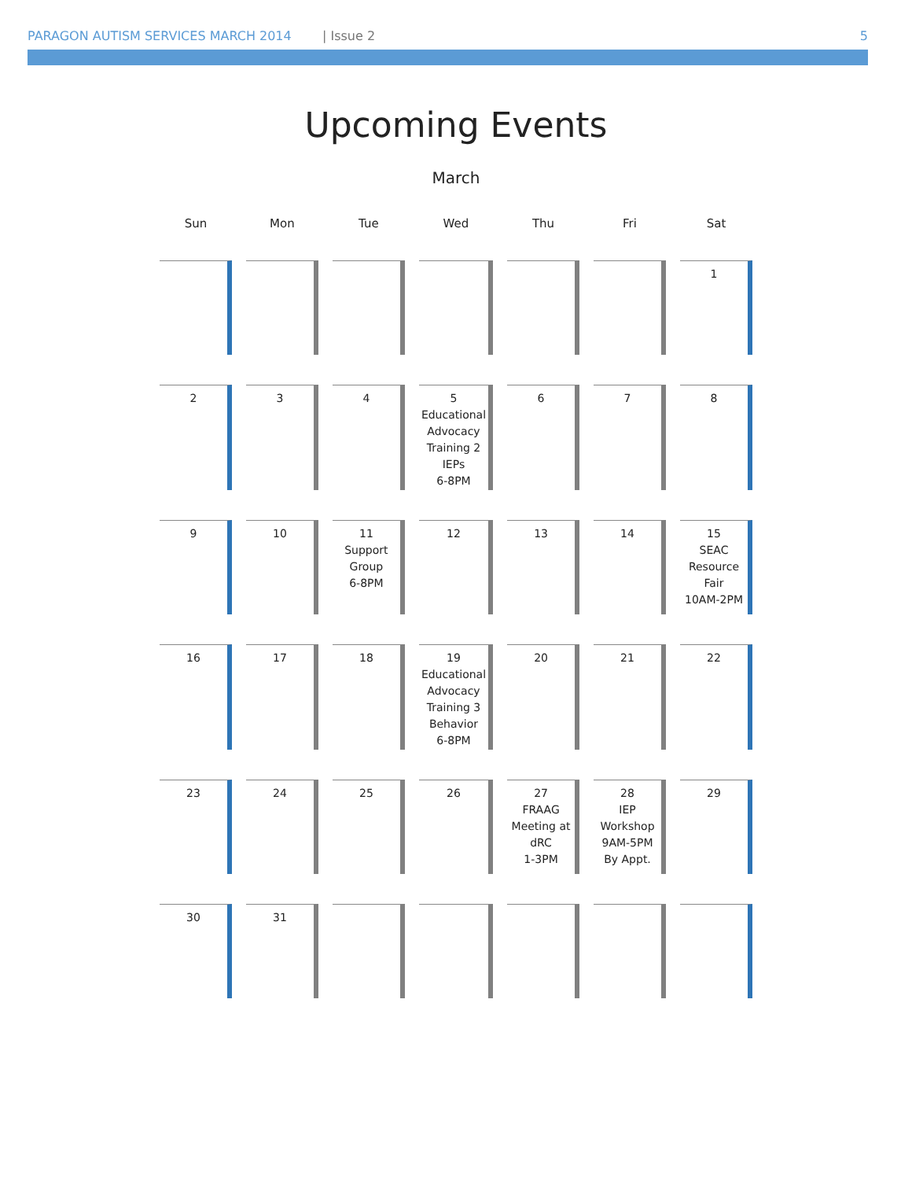PARAGON AUTISM SERVICES MARCH 2014 | Issue 2 5
Upcoming Events
March
| Sun | Mon | Tue | Wed | Thu | Fri | Sat |
| --- | --- | --- | --- | --- | --- | --- |
| | | | | | | 1 |
| 2 | 3 | 4 | 5 Educational Advocacy Training 2 IEPs 6-8PM | 6 | 7 | 8 |
| 9 | 10 | 11 Support Group 6-8PM | 12 | 13 | 14 | 15 SEAC Resource Fair 10AM-2PM |
| 16 | 17 | 18 | 19 Educational Advocacy Training 3 Behavior 6-8PM | 20 | 21 | 22 |
| 23 | 24 | 25 | 26 | 27 FRAAG Meeting at dRC 1-3PM | 28 IEP Workshop 9AM-5PM By Appt. | 29 |
| 30 | 31 | | | | | |